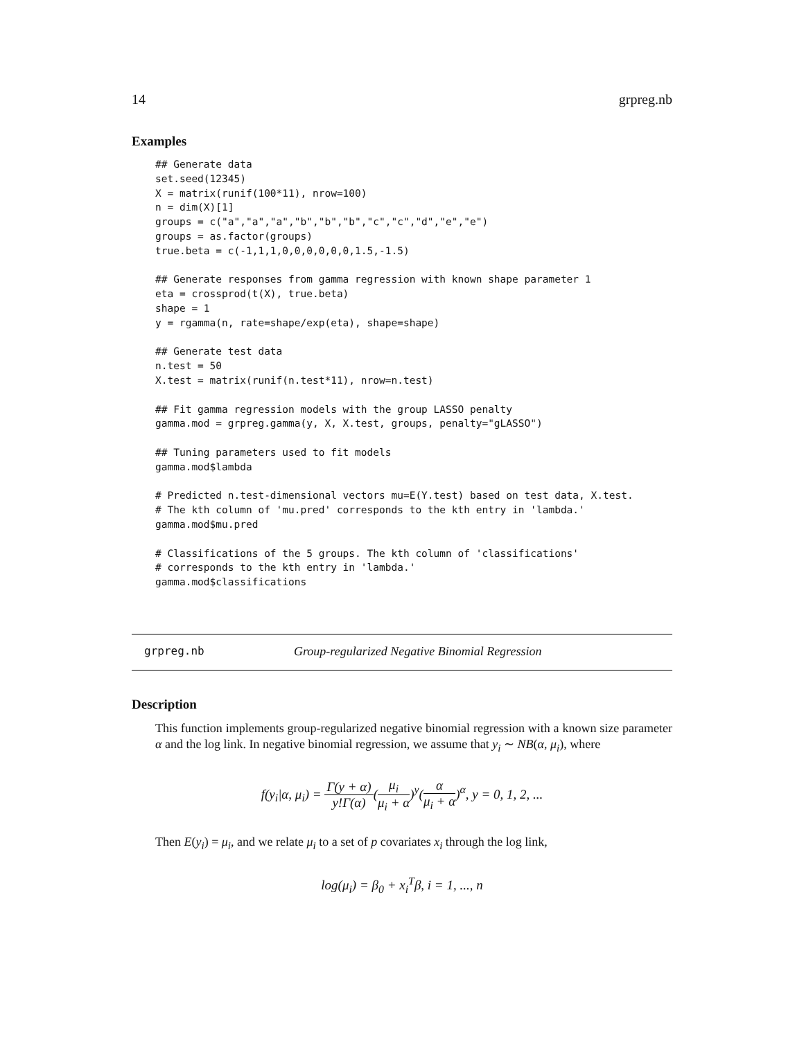14 grpreg.nb
Examples
## Generate data
set.seed(12345)
X = matrix(runif(100*11), nrow=100)
n = dim(X)[1]
groups = c("a","a","a","b","b","b","c","c","d","e","e")
groups = as.factor(groups)
true.beta = c(-1,1,1,0,0,0,0,0,0,1.5,-1.5)

## Generate responses from gamma regression with known shape parameter 1
eta = crossprod(t(X), true.beta)
shape = 1
y = rgamma(n, rate=shape/exp(eta), shape=shape)

## Generate test data
n.test = 50
X.test = matrix(runif(n.test*11), nrow=n.test)

## Fit gamma regression models with the group LASSO penalty
gamma.mod = grpreg.gamma(y, X, X.test, groups, penalty="gLASSO")

## Tuning parameters used to fit models
gamma.mod$lambda

# Predicted n.test-dimensional vectors mu=E(Y.test) based on test data, X.test.
# The kth column of 'mu.pred' corresponds to the kth entry in 'lambda.'
gamma.mod$mu.pred

# Classifications of the 5 groups. The kth column of 'classifications'
# corresponds to the kth entry in 'lambda.'
gamma.mod$classifications
grpreg.nb Group-regularized Negative Binomial Regression
Description
This function implements group-regularized negative binomial regression with a known size parameter α and the log link. In negative binomial regression, we assume that y<sub>i</sub> ∼ NB(α, μ<sub>i</sub>), where
f(y<sub>i</sub>|α, μ<sub>i</sub>) = Γ(y + α) y!Γ(α)(μ<sub>i</sub> μ<sub>i</sub> + α)<sup>y</sup>(α μ<sub>i</sub> + α)<sup>α</sup>, y = 0, 1, 2, ...
Then E(y<sub>i</sub>) = μ<sub>i</sub>, and we relate μ<sub>i</sub> to a set of p covariates x<sub>i</sub> through the log link,
log(μ<sub>i</sub>) = β<sub>0</sub> + x<sub>i</sub><sup>T</sup>β, i = 1, ..., n